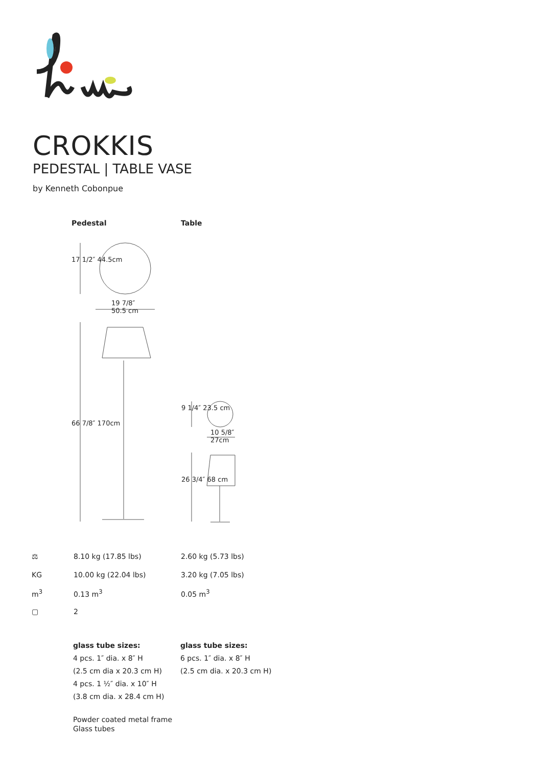CROKKIS
PEDESTAL | TABLE VASE
by Kenneth Cobonpue
Pedestal Table
17 1/2″ 44.5cm
19 7/8″
50.5 cm
66 7/8″ 170cm
9 1/4″ 23.5 cm
10 5/8″
27cm
26 3/4″ 68 cm
| ⚖ | 8.10 kg (17.85 lbs) | 2.60 kg (5.73 lbs) |
| KG | 10.00 kg (22.04 lbs) | 3.20 kg (7.05 lbs) |
| m<sup>3</sup> | 0.13 m<sup>3</sup> | 0.05 m<sup>3</sup> |
| ▢ | 2 | |
glass tube sizes:
4 pcs. 1″ dia. x 8″ H
(2.5 cm dia x 20.3 cm H)
4 pcs. 1 ½″ dia. x 10″ H
(3.8 cm dia. x 28.4 cm H)
glass tube sizes:
6 pcs. 1″ dia. x 8″ H
(2.5 cm dia. x 20.3 cm H)
Powder coated metal frame
Glass tubes